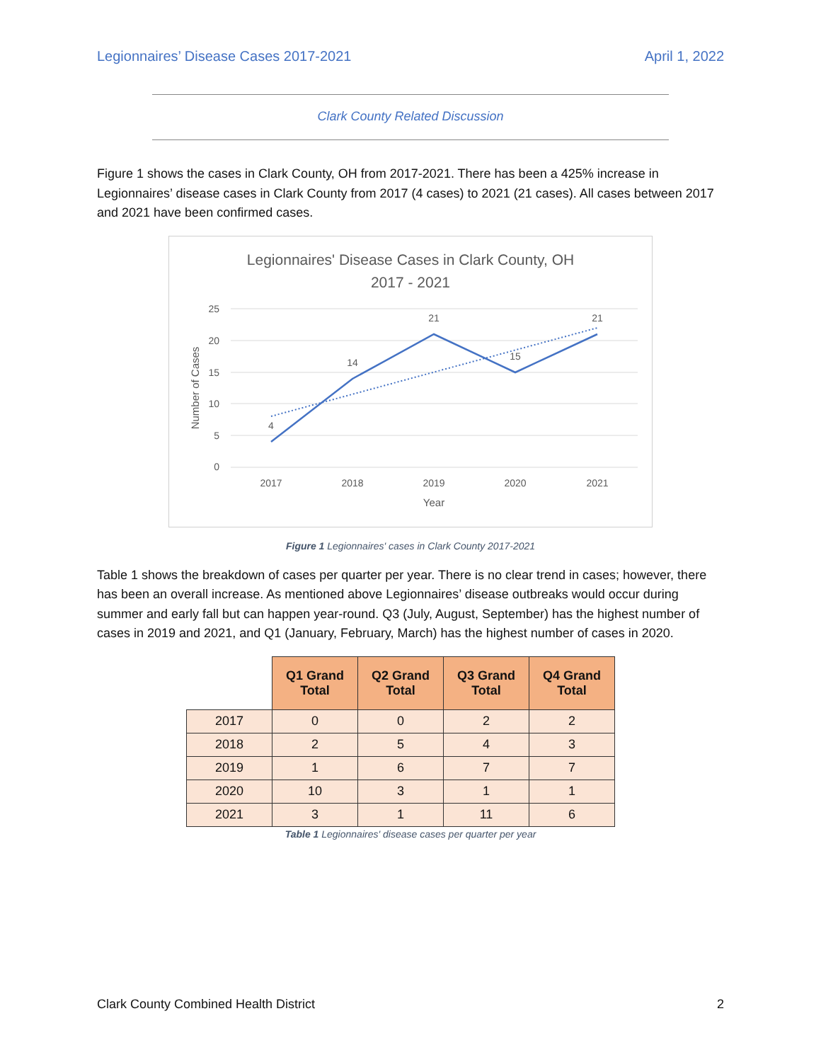Legionnaires’ Disease Cases 2017-2021 April 1, 2022
Clark County Related Discussion
Figure 1 shows the cases in Clark County, OH from 2017-2021. There has been a 425% increase in Legionnaires’ disease cases in Clark County from 2017 (4 cases) to 2021 (21 cases). All cases between 2017 and 2021 have been confirmed cases.
Legionnaires' Disease Cases in Clark County, OH
2017 - 2021
25
20
15
10
5
0
2017
2018
2019
2020
2021
Year
Number of Cases
4
14
21
15
21
Figure 1 Legionnaires' cases in Clark County 2017-2021
Table 1 shows the breakdown of cases per quarter per year. There is no clear trend in cases; however, there has been an overall increase. As mentioned above Legionnaires’ disease outbreaks would occur during summer and early fall but can happen year-round. Q3 (July, August, September) has the highest number of cases in 2019 and 2021, and Q1 (January, February, March) has the highest number of cases in 2020.
| | Q1 Grand Total | Q2 Grand Total | Q3 Grand Total | Q4 Grand Total |
| --- | --- | --- | --- | --- |
| 2017 | 0 | 0 | 2 | 2 |
| 2018 | 2 | 5 | 4 | 3 |
| 2019 | 1 | 6 | 7 | 7 |
| 2020 | 10 | 3 | 1 | 1 |
| 2021 | 3 | 1 | 11 | 6 |
Table 1 Legionnaires' disease cases per quarter per year
Clark County Combined Health District 2